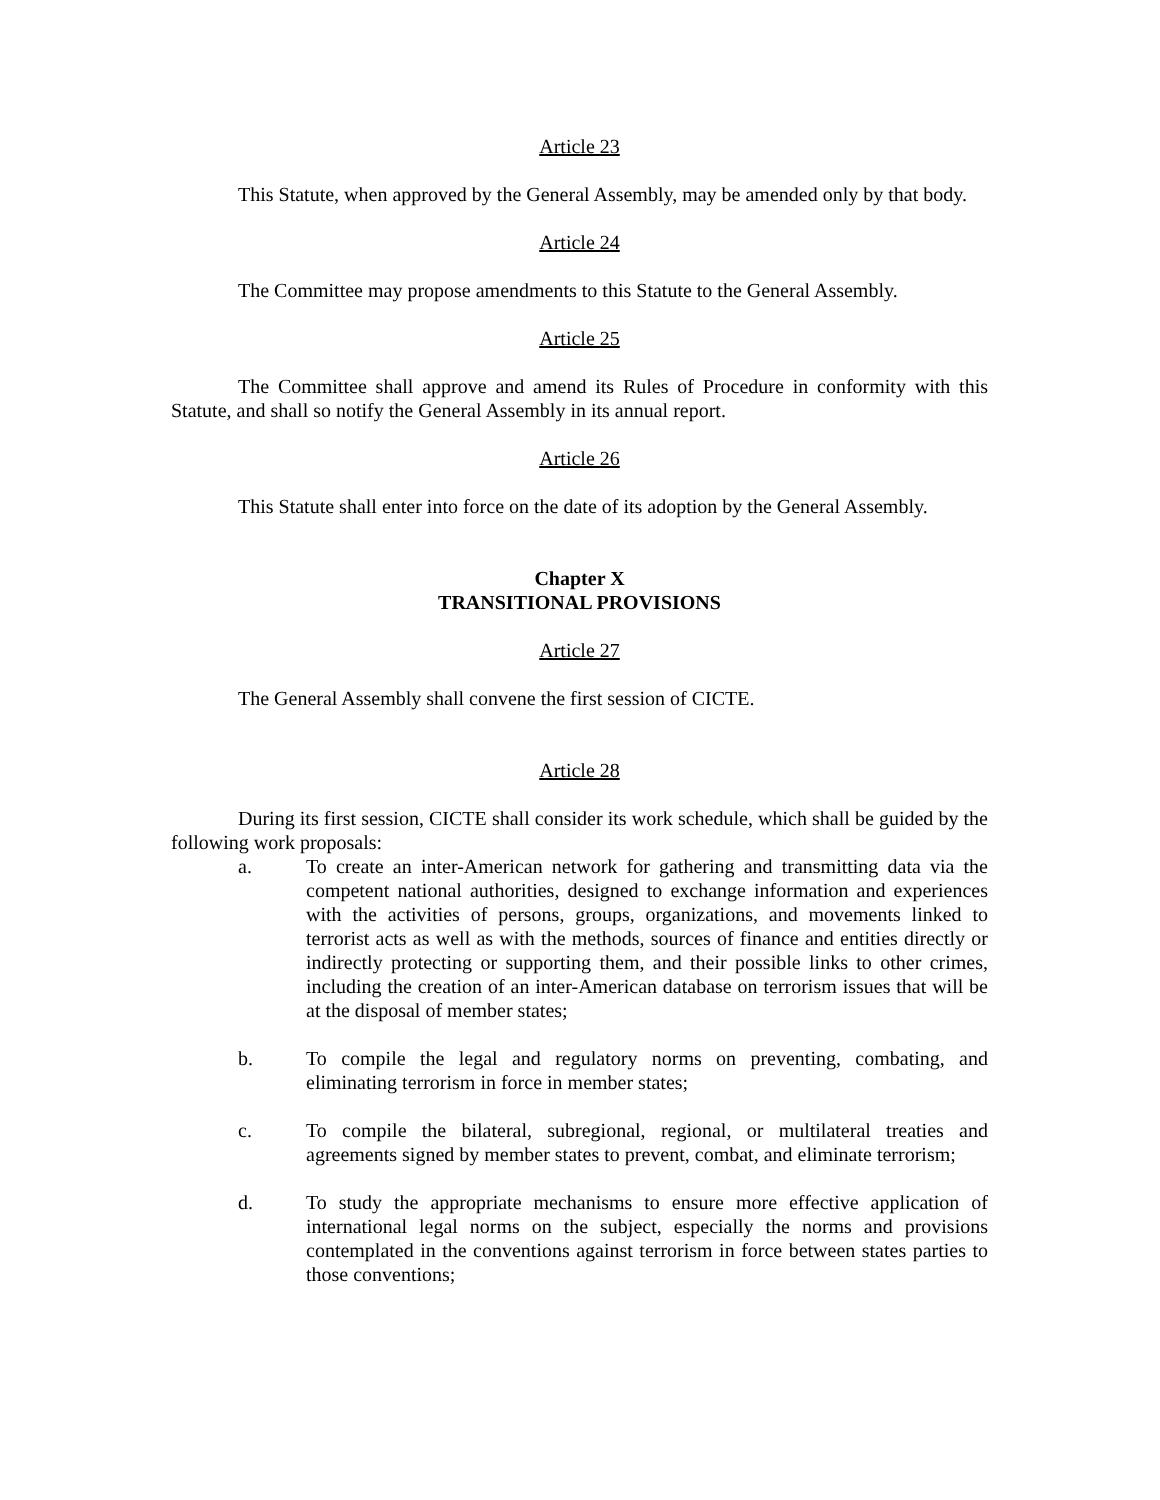Article 23
This Statute, when approved by the General Assembly, may be amended only by that body.
Article 24
The Committee may propose amendments to this Statute to the General Assembly.
Article 25
The Committee shall approve and amend its Rules of Procedure in conformity with this Statute, and shall so notify the General Assembly in its annual report.
Article 26
This Statute shall enter into force on the date of its adoption by the General Assembly.
Chapter X
TRANSITIONAL PROVISIONS
Article 27
The General Assembly shall convene the first session of CICTE.
Article 28
During its first session, CICTE shall consider its work schedule, which shall be guided by the following work proposals:
a. To create an inter-American network for gathering and transmitting data via the competent national authorities, designed to exchange information and experiences with the activities of persons, groups, organizations, and movements linked to terrorist acts as well as with the methods, sources of finance and entities directly or indirectly protecting or supporting them, and their possible links to other crimes, including the creation of an inter-American database on terrorism issues that will be at the disposal of member states;
b. To compile the legal and regulatory norms on preventing, combating, and eliminating terrorism in force in member states;
c. To compile the bilateral, subregional, regional, or multilateral treaties and agreements signed by member states to prevent, combat, and eliminate terrorism;
d. To study the appropriate mechanisms to ensure more effective application of international legal norms on the subject, especially the norms and provisions contemplated in the conventions against terrorism in force between states parties to those conventions;